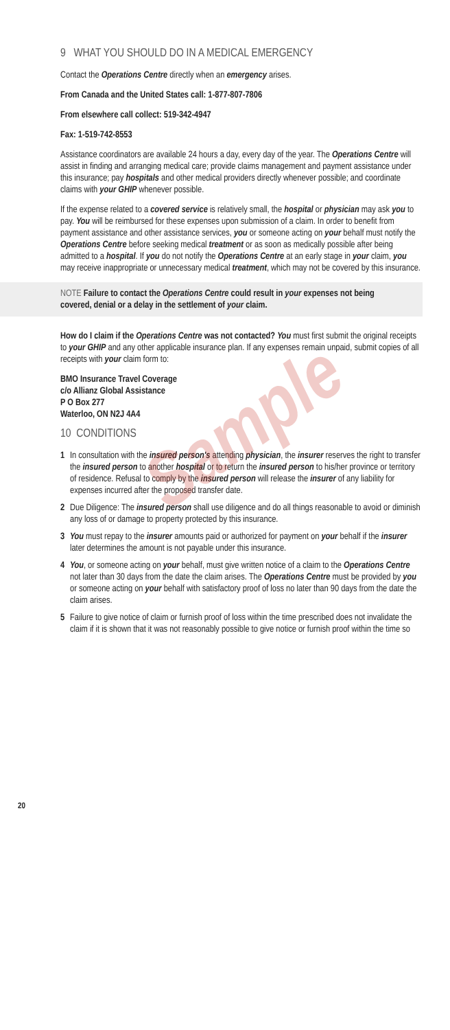Sample
9 WHAT YOU SHOULD DO IN A MEDICAL EMERGENCY
Contact the Operations Centre directly when an emergency arises.
From Canada and the United States call: 1-877-807-7806
From elsewhere call collect: 519-342-4947
Fax: 1-519-742-8553
Assistance coordinators are available 24 hours a day, every day of the year. The Operations Centre will assist in finding and arranging medical care; provide claims management and payment assistance under this insurance; pay hospitals and other medical providers directly whenever possible; and coordinate claims with your GHIP whenever possible.
If the expense related to a covered service is relatively small, the hospital or physician may ask you to pay. You will be reimbursed for these expenses upon submission of a claim. In order to benefit from payment assistance and other assistance services, you or someone acting on your behalf must notify the Operations Centre before seeking medical treatment or as soon as medically possible after being admitted to a hospital. If you do not notify the Operations Centre at an early stage in your claim, you may receive inappropriate or unnecessary medical treatment, which may not be covered by this insurance.
NOTE Failure to contact the Operations Centre could result in your expenses not being covered, denial or a delay in the settlement of your claim.
How do I claim if the Operations Centre was not contacted? You must first submit the original receipts to your GHIP and any other applicable insurance plan. If any expenses remain unpaid, submit copies of all receipts with your claim form to:
BMO Insurance Travel Coverage
c/o Allianz Global Assistance
P O Box 277
Waterloo, ON N2J 4A4
10 CONDITIONS
1 In consultation with the insured person's attending physician, the insurer reserves the right to transfer the insured person to another hospital or to return the insured person to his/her province or territory of residence. Refusal to comply by the insured person will release the insurer of any liability for expenses incurred after the proposed transfer date.
2 Due Diligence: The insured person shall use diligence and do all things reasonable to avoid or diminish any loss of or damage to property protected by this insurance.
3 You must repay to the insurer amounts paid or authorized for payment on your behalf if the insurer later determines the amount is not payable under this insurance.
4 You, or someone acting on your behalf, must give written notice of a claim to the Operations Centre not later than 30 days from the date the claim arises. The Operations Centre must be provided by you or someone acting on your behalf with satisfactory proof of loss no later than 90 days from the date the claim arises.
5 Failure to give notice of claim or furnish proof of loss within the time prescribed does not invalidate the claim if it is shown that it was not reasonably possible to give notice or furnish proof within the time so
20